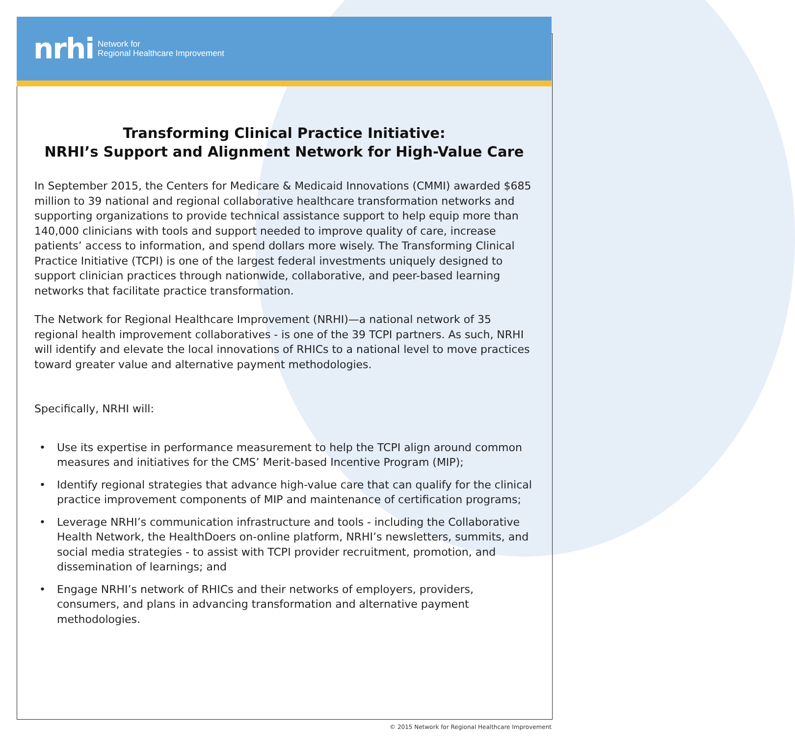nrhi Network for
Regional Healthcare Improvement
Transforming Clinical Practice Initiative:
NRHI’s Support and Alignment Network for High-Value Care
In September 2015, the Centers for Medicare & Medicaid Innovations (CMMI) awarded $685 million to 39 national and regional collaborative healthcare transformation networks and supporting organizations to provide technical assistance support to help equip more than 140,000 clinicians with tools and support needed to improve quality of care, increase patients’ access to information, and spend dollars more wisely. The Transforming Clinical Practice Initiative (TCPI) is one of the largest federal investments uniquely designed to support clinician practices through nationwide, collaborative, and peer-based learning networks that facilitate practice transformation.
The Network for Regional Healthcare Improvement (NRHI)—a national network of 35 regional health improvement collaboratives - is one of the 39 TCPI partners. As such, NRHI will identify and elevate the local innovations of RHICs to a national level to move practices toward greater value and alternative payment methodologies.
Specifically, NRHI will:
• Use its expertise in performance measurement to help the TCPI align around common measures and initiatives for the CMS’ Merit-based Incentive Program (MIP);
• Identify regional strategies that advance high-value care that can qualify for the clinical practice improvement components of MIP and maintenance of certification programs;
• Leverage NRHI’s communication infrastructure and tools - including the Collaborative Health Network, the HealthDoers on-online platform, NRHI’s newsletters, summits, and social media strategies - to assist with TCPI provider recruitment, promotion, and dissemination of learnings; and
• Engage NRHI’s network of RHICs and their networks of employers, providers, consumers, and plans in advancing transformation and alternative payment methodologies.
© 2015 Network for Regional Healthcare Improvement